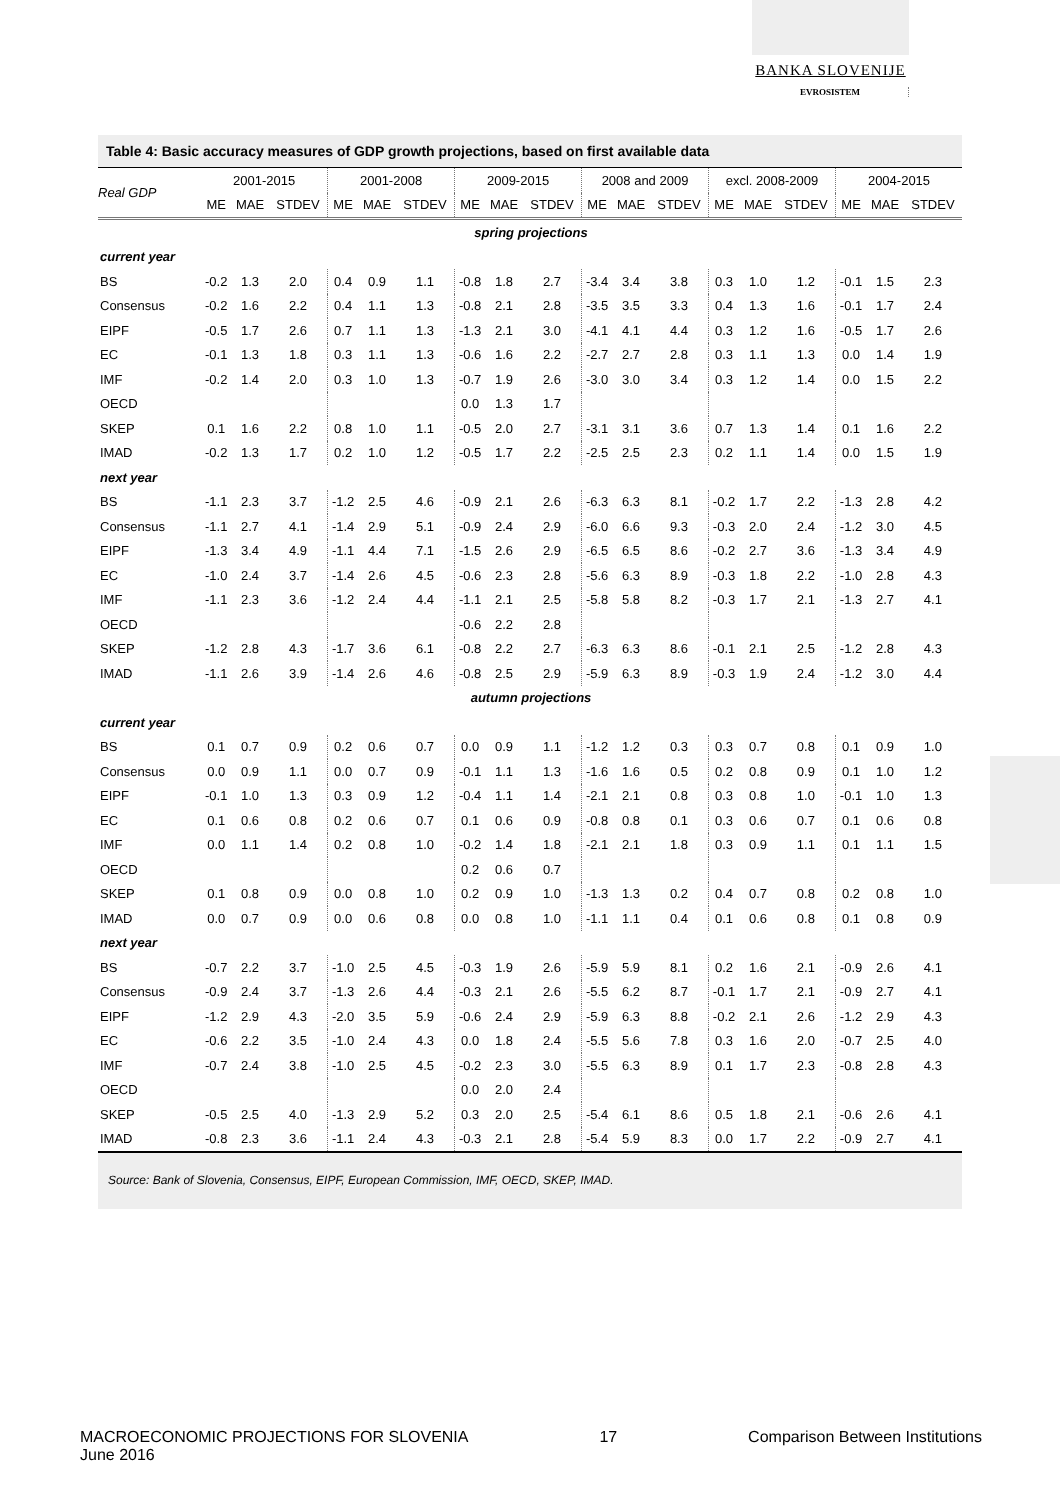BANKA SLOVENIJE
EVROSISTEM
Table 4: Basic accuracy measures of GDP growth projections, based on first available data
| Real GDP | 2001-2015 | | | 2001-2008 | | | 2009-2015 | | | 2008 and 2009 | | | excl. 2008-2009 | | | 2004-2015 | | |
| --- | --- | --- | --- | --- | --- | --- | --- | --- | --- | --- | --- | --- | --- | --- | --- | --- | --- | --- |
| | ME | MAE | STDEV | ME | MAE | STDEV | ME | MAE | STDEV | ME | MAE | STDEV | ME | MAE | STDEV | ME | MAE | STDEV |
| spring projections | | | | | | | | | | | | | | | | | | |
| current year | | | | | | | | | | | | | | | | | | |
| BS | -0.2 | 1.3 | 2.0 | 0.4 | 0.9 | 1.1 | -0.8 | 1.8 | 2.7 | -3.4 | 3.4 | 3.8 | 0.3 | 1.0 | 1.2 | -0.1 | 1.5 | 2.3 |
| Consensus | -0.2 | 1.6 | 2.2 | 0.4 | 1.1 | 1.3 | -0.8 | 2.1 | 2.8 | -3.5 | 3.5 | 3.3 | 0.4 | 1.3 | 1.6 | -0.1 | 1.7 | 2.4 |
| EIPF | -0.5 | 1.7 | 2.6 | 0.7 | 1.1 | 1.3 | -1.3 | 2.1 | 3.0 | -4.1 | 4.1 | 4.4 | 0.3 | 1.2 | 1.6 | -0.5 | 1.7 | 2.6 |
| EC | -0.1 | 1.3 | 1.8 | 0.3 | 1.1 | 1.3 | -0.6 | 1.6 | 2.2 | -2.7 | 2.7 | 2.8 | 0.3 | 1.1 | 1.3 | 0.0 | 1.4 | 1.9 |
| IMF | -0.2 | 1.4 | 2.0 | 0.3 | 1.0 | 1.3 | -0.7 | 1.9 | 2.6 | -3.0 | 3.0 | 3.4 | 0.3 | 1.2 | 1.4 | 0.0 | 1.5 | 2.2 |
| OECD | | | | | | | 0.0 | 1.3 | 1.7 | | | | | | | | | |
| SKEP | 0.1 | 1.6 | 2.2 | 0.8 | 1.0 | 1.1 | -0.5 | 2.0 | 2.7 | -3.1 | 3.1 | 3.6 | 0.7 | 1.3 | 1.4 | 0.1 | 1.6 | 2.2 |
| IMAD | -0.2 | 1.3 | 1.7 | 0.2 | 1.0 | 1.2 | -0.5 | 1.7 | 2.2 | -2.5 | 2.5 | 2.3 | 0.2 | 1.1 | 1.4 | 0.0 | 1.5 | 1.9 |
| next year | | | | | | | | | | | | | | | | | | |
| BS | -1.1 | 2.3 | 3.7 | -1.2 | 2.5 | 4.6 | -0.9 | 2.1 | 2.6 | -6.3 | 6.3 | 8.1 | -0.2 | 1.7 | 2.2 | -1.3 | 2.8 | 4.2 |
| Consensus | -1.1 | 2.7 | 4.1 | -1.4 | 2.9 | 5.1 | -0.9 | 2.4 | 2.9 | -6.0 | 6.6 | 9.3 | -0.3 | 2.0 | 2.4 | -1.2 | 3.0 | 4.5 |
| EIPF | -1.3 | 3.4 | 4.9 | -1.1 | 4.4 | 7.1 | -1.5 | 2.6 | 2.9 | -6.5 | 6.5 | 8.6 | -0.2 | 2.7 | 3.6 | -1.3 | 3.4 | 4.9 |
| EC | -1.0 | 2.4 | 3.7 | -1.4 | 2.6 | 4.5 | -0.6 | 2.3 | 2.8 | -5.6 | 6.3 | 8.9 | -0.3 | 1.8 | 2.2 | -1.0 | 2.8 | 4.3 |
| IMF | -1.1 | 2.3 | 3.6 | -1.2 | 2.4 | 4.4 | -1.1 | 2.1 | 2.5 | -5.8 | 5.8 | 8.2 | -0.3 | 1.7 | 2.1 | -1.3 | 2.7 | 4.1 |
| OECD | | | | | | | -0.6 | 2.2 | 2.8 | | | | | | | | | |
| SKEP | -1.2 | 2.8 | 4.3 | -1.7 | 3.6 | 6.1 | -0.8 | 2.2 | 2.7 | -6.3 | 6.3 | 8.6 | -0.1 | 2.1 | 2.5 | -1.2 | 2.8 | 4.3 |
| IMAD | -1.1 | 2.6 | 3.9 | -1.4 | 2.6 | 4.6 | -0.8 | 2.5 | 2.9 | -5.9 | 6.3 | 8.9 | -0.3 | 1.9 | 2.4 | -1.2 | 3.0 | 4.4 |
| autumn projections | | | | | | | | | | | | | | | | | | |
| current year | | | | | | | | | | | | | | | | | | |
| BS | 0.1 | 0.7 | 0.9 | 0.2 | 0.6 | 0.7 | 0.0 | 0.9 | 1.1 | -1.2 | 1.2 | 0.3 | 0.3 | 0.7 | 0.8 | 0.1 | 0.9 | 1.0 |
| Consensus | 0.0 | 0.9 | 1.1 | 0.0 | 0.7 | 0.9 | -0.1 | 1.1 | 1.3 | -1.6 | 1.6 | 0.5 | 0.2 | 0.8 | 0.9 | 0.1 | 1.0 | 1.2 |
| EIPF | -0.1 | 1.0 | 1.3 | 0.3 | 0.9 | 1.2 | -0.4 | 1.1 | 1.4 | -2.1 | 2.1 | 0.8 | 0.3 | 0.8 | 1.0 | -0.1 | 1.0 | 1.3 |
| EC | 0.1 | 0.6 | 0.8 | 0.2 | 0.6 | 0.7 | 0.1 | 0.6 | 0.9 | -0.8 | 0.8 | 0.1 | 0.3 | 0.6 | 0.7 | 0.1 | 0.6 | 0.8 |
| IMF | 0.0 | 1.1 | 1.4 | 0.2 | 0.8 | 1.0 | -0.2 | 1.4 | 1.8 | -2.1 | 2.1 | 1.8 | 0.3 | 0.9 | 1.1 | 0.1 | 1.1 | 1.5 |
| OECD | | | | | | | 0.2 | 0.6 | 0.7 | | | | | | | | | |
| SKEP | 0.1 | 0.8 | 0.9 | 0.0 | 0.8 | 1.0 | 0.2 | 0.9 | 1.0 | -1.3 | 1.3 | 0.2 | 0.4 | 0.7 | 0.8 | 0.2 | 0.8 | 1.0 |
| IMAD | 0.0 | 0.7 | 0.9 | 0.0 | 0.6 | 0.8 | 0.0 | 0.8 | 1.0 | -1.1 | 1.1 | 0.4 | 0.1 | 0.6 | 0.8 | 0.1 | 0.8 | 0.9 |
| next year | | | | | | | | | | | | | | | | | | |
| BS | -0.7 | 2.2 | 3.7 | -1.0 | 2.5 | 4.5 | -0.3 | 1.9 | 2.6 | -5.9 | 5.9 | 8.1 | 0.2 | 1.6 | 2.1 | -0.9 | 2.6 | 4.1 |
| Consensus | -0.9 | 2.4 | 3.7 | -1.3 | 2.6 | 4.4 | -0.3 | 2.1 | 2.6 | -5.5 | 6.2 | 8.7 | -0.1 | 1.7 | 2.1 | -0.9 | 2.7 | 4.1 |
| EIPF | -1.2 | 2.9 | 4.3 | -2.0 | 3.5 | 5.9 | -0.6 | 2.4 | 2.9 | -5.9 | 6.3 | 8.8 | -0.2 | 2.1 | 2.6 | -1.2 | 2.9 | 4.3 |
| EC | -0.6 | 2.2 | 3.5 | -1.0 | 2.4 | 4.3 | 0.0 | 1.8 | 2.4 | -5.5 | 5.6 | 7.8 | 0.3 | 1.6 | 2.0 | -0.7 | 2.5 | 4.0 |
| IMF | -0.7 | 2.4 | 3.8 | -1.0 | 2.5 | 4.5 | -0.2 | 2.3 | 3.0 | -5.5 | 6.3 | 8.9 | 0.1 | 1.7 | 2.3 | -0.8 | 2.8 | 4.3 |
| OECD | | | | | | | 0.0 | 2.0 | 2.4 | | | | | | | | | |
| SKEP | -0.5 | 2.5 | 4.0 | -1.3 | 2.9 | 5.2 | 0.3 | 2.0 | 2.5 | -5.4 | 6.1 | 8.6 | 0.5 | 1.8 | 2.1 | -0.6 | 2.6 | 4.1 |
| IMAD | -0.8 | 2.3 | 3.6 | -1.1 | 2.4 | 4.3 | -0.3 | 2.1 | 2.8 | -5.4 | 5.9 | 8.3 | 0.0 | 1.7 | 2.2 | -0.9 | 2.7 | 4.1 |
Source: Bank of Slovenia, Consensus, EIPF, European Commission, IMF, OECD, SKEP, IMAD.
MACROECONOMIC PROJECTIONS FOR SLOVENIA
June 2016
17 Comparison Between Institutions